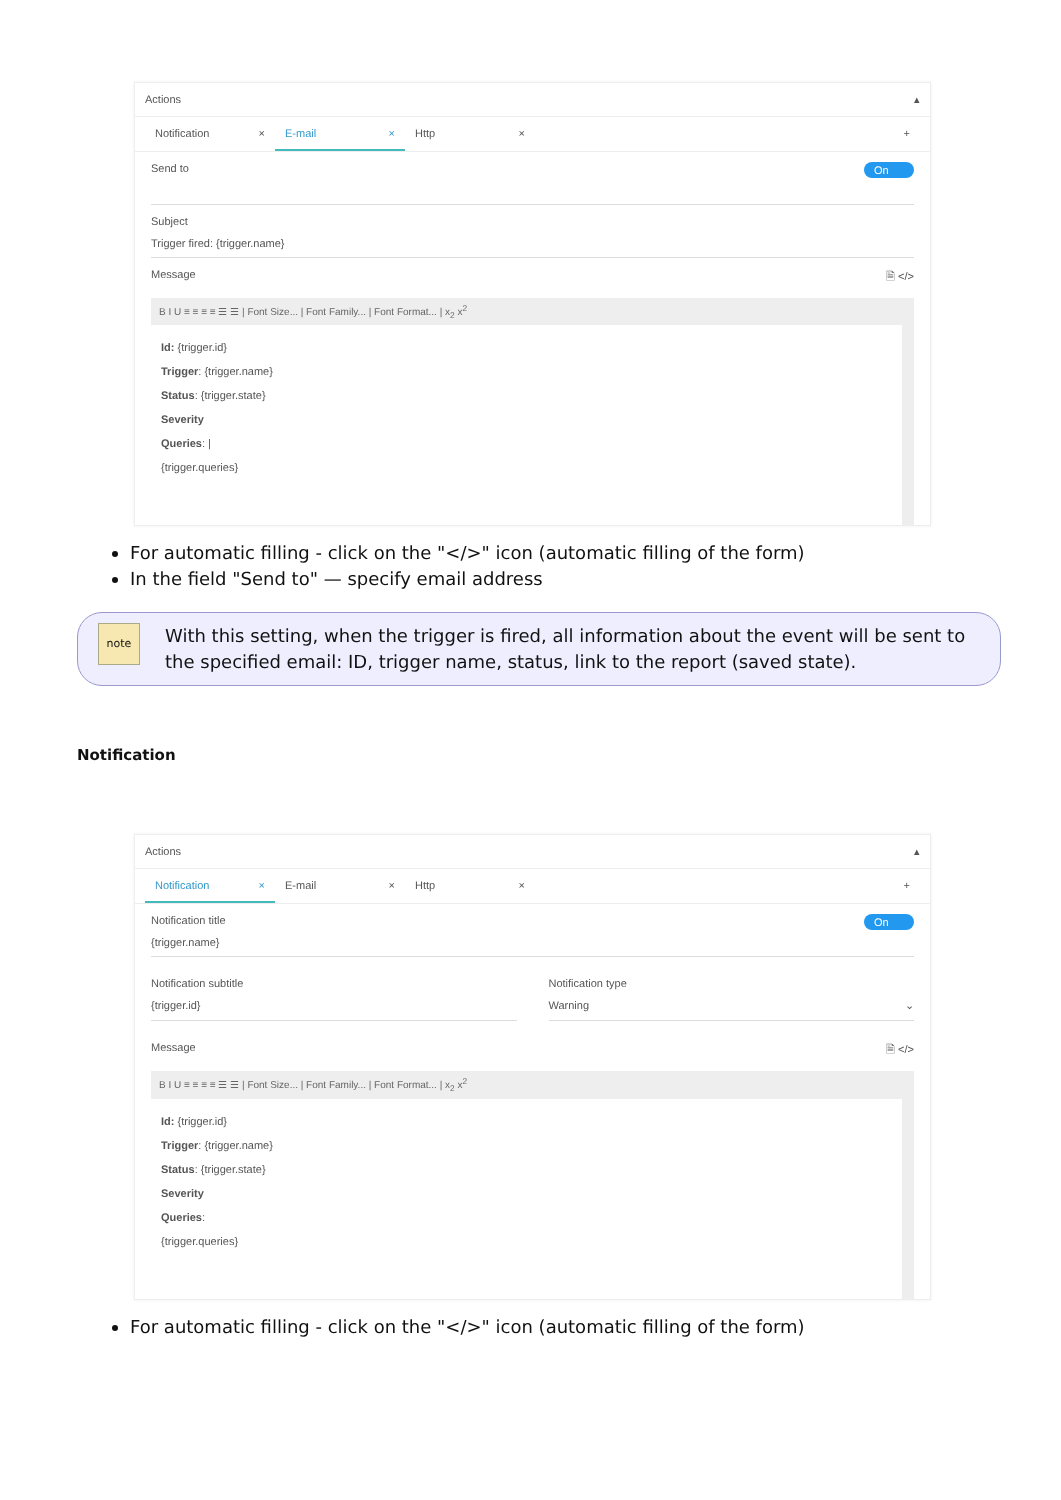Actions ▴
Notification × E-mail × Http × +
On
Send to
Subject
Trigger fired: {trigger.name}
🗎 </> Message
B I U ≡ ≡ ≡ ≡ ☰ ☰ | Font Size... | Font Family... | Font Format... | x<sub>2</sub> x<sup>2</sup>
Id: {trigger.id}
Trigger: {trigger.name}
Status: {trigger.state}
Severity
Queries: |
{trigger.queries}
For automatic filling - click on the "</>" icon (automatic filling of the form)
In the field "Send to" — specify email address
note
With this setting, when the trigger is fired, all information about the event will be sent to the specified email: ID, trigger name, status, link to the report (saved state).
Notification
Actions ▴
Notification × E-mail × Http × +
On
Notification title
{trigger.name}
Notification subtitle
{trigger.id}
Notification type
Warning ⌄
🗎 </> Message
B I U ≡ ≡ ≡ ≡ ☰ ☰ | Font Size... | Font Family... | Font Format... | x<sub>2</sub> x<sup>2</sup>
Id: {trigger.id}
Trigger: {trigger.name}
Status: {trigger.state}
Severity
Queries:
{trigger.queries}
For automatic filling - click on the "</>" icon (automatic filling of the form)